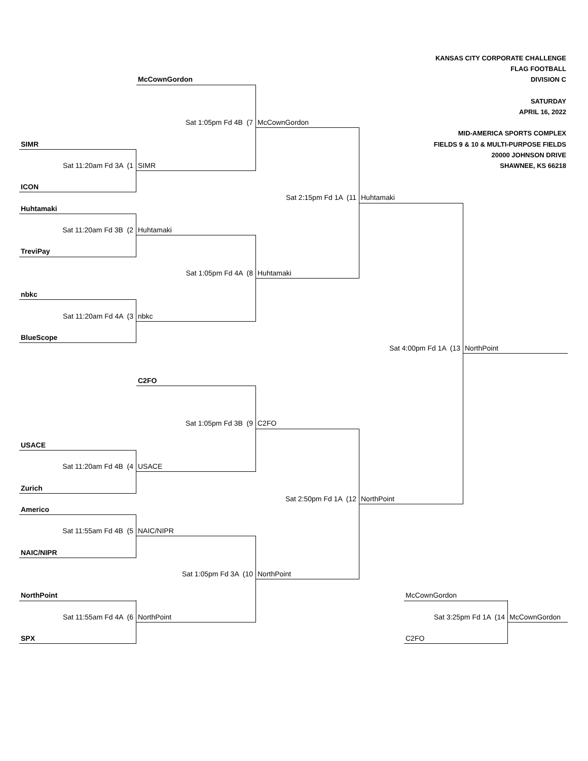KANSAS CITY CORPORATE CHALLENGE
FLAG FOOTBALL
McCownGordon
DIVISION C
SATURDAY
APRIL 16, 2022
Sat 1:05pm Fd 4B (7
McCownGordon
MID-AMERICA SPORTS COMPLEX
SIMR
FIELDS 9 & 10 & MULTI-PURPOSE FIELDS
20000 JOHNSON DRIVE
Sat 11:20am Fd 3A (1
SIMR
SHAWNEE, KS 66218
ICON
Sat 2:15pm Fd 1A (11
Huhtamaki
Huhtamaki
Sat 11:20am Fd 3B (2
Huhtamaki
TreviPay
Sat 1:05pm Fd 4A (8
Huhtamaki
nbkc
Sat 11:20am Fd 4A (3
nbkc
BlueScope
Sat 4:00pm Fd 1A (13
NorthPoint
C2FO
Sat 1:05pm Fd 3B (9
C2FO
USACE
Sat 11:20am Fd 4B (4
USACE
Zurich
Sat 2:50pm Fd 1A (12
NorthPoint
Americo
Sat 11:55am Fd 4B (5
NAIC/NIPR
NAIC/NIPR
Sat 1:05pm Fd 3A (10
NorthPoint
NorthPoint
McCownGordon
Sat 11:55am Fd 4A (6
NorthPoint
Sat 3:25pm Fd 1A (14
McCownGordon
SPX
C2FO